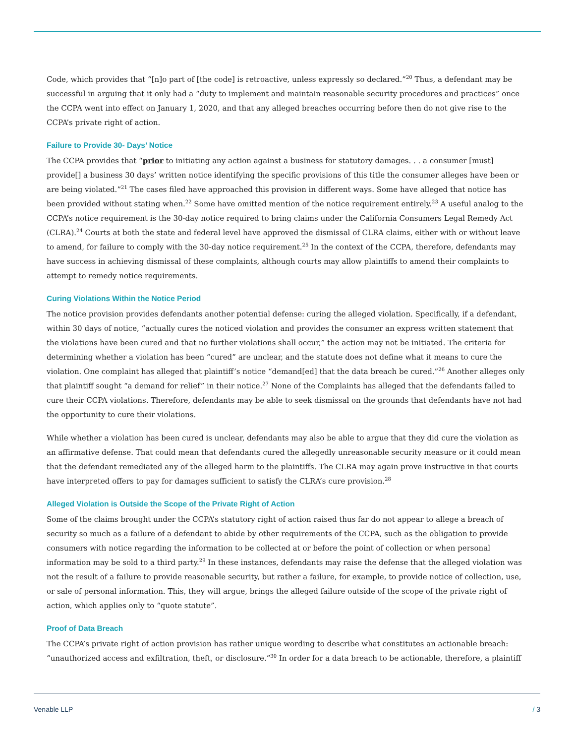Code, which provides that “[n]o part of [the code] is retroactive, unless expressly so declared.”<sup>20</sup> Thus, a defendant may be successful in arguing that it only had a “duty to implement and maintain reasonable security procedures and practices” once the CCPA went into effect on January 1, 2020, and that any alleged breaches occurring before then do not give rise to the CCPA’s private right of action.
Failure to Provide 30- Days’ Notice
The CCPA provides that “prior to initiating any action against a business for statutory damages. . . a consumer [must] provide[] a business 30 days’ written notice identifying the specific provisions of this title the consumer alleges have been or are being violated.”<sup>21</sup> The cases filed have approached this provision in different ways. Some have alleged that notice has been provided without stating when.<sup>22</sup> Some have omitted mention of the notice requirement entirely.<sup>23</sup> A useful analog to the CCPA’s notice requirement is the 30-day notice required to bring claims under the California Consumers Legal Remedy Act (CLRA).<sup>24</sup> Courts at both the state and federal level have approved the dismissal of CLRA claims, either with or without leave to amend, for failure to comply with the 30-day notice requirement.<sup>25</sup> In the context of the CCPA, therefore, defendants may have success in achieving dismissal of these complaints, although courts may allow plaintiffs to amend their complaints to attempt to remedy notice requirements.
Curing Violations Within the Notice Period
The notice provision provides defendants another potential defense: curing the alleged violation. Specifically, if a defendant, within 30 days of notice, “actually cures the noticed violation and provides the consumer an express written statement that the violations have been cured and that no further violations shall occur,” the action may not be initiated. The criteria for determining whether a violation has been “cured” are unclear, and the statute does not define what it means to cure the violation. One complaint has alleged that plaintiff’s notice “demand[ed] that the data breach be cured.”<sup>26</sup> Another alleges only that plaintiff sought “a demand for relief” in their notice.<sup>27</sup> None of the Complaints has alleged that the defendants failed to cure their CCPA violations. Therefore, defendants may be able to seek dismissal on the grounds that defendants have not had the opportunity to cure their violations.
While whether a violation has been cured is unclear, defendants may also be able to argue that they did cure the violation as an affirmative defense. That could mean that defendants cured the allegedly unreasonable security measure or it could mean that the defendant remediated any of the alleged harm to the plaintiffs. The CLRA may again prove instructive in that courts have interpreted offers to pay for damages sufficient to satisfy the CLRA’s cure provision.<sup>28</sup>
Alleged Violation is Outside the Scope of the Private Right of Action
Some of the claims brought under the CCPA’s statutory right of action raised thus far do not appear to allege a breach of security so much as a failure of a defendant to abide by other requirements of the CCPA, such as the obligation to provide consumers with notice regarding the information to be collected at or before the point of collection or when personal information may be sold to a third party.<sup>29</sup> In these instances, defendants may raise the defense that the alleged violation was not the result of a failure to provide reasonable security, but rather a failure, for example, to provide notice of collection, use, or sale of personal information. This, they will argue, brings the alleged failure outside of the scope of the private right of action, which applies only to “quote statute”.
Proof of Data Breach
The CCPA’s private right of action provision has rather unique wording to describe what constitutes an actionable breach: “unauthorized access and exfiltration, theft, or disclosure.”<sup>30</sup> In order for a data breach to be actionable, therefore, a plaintiff
Venable LLP / 3